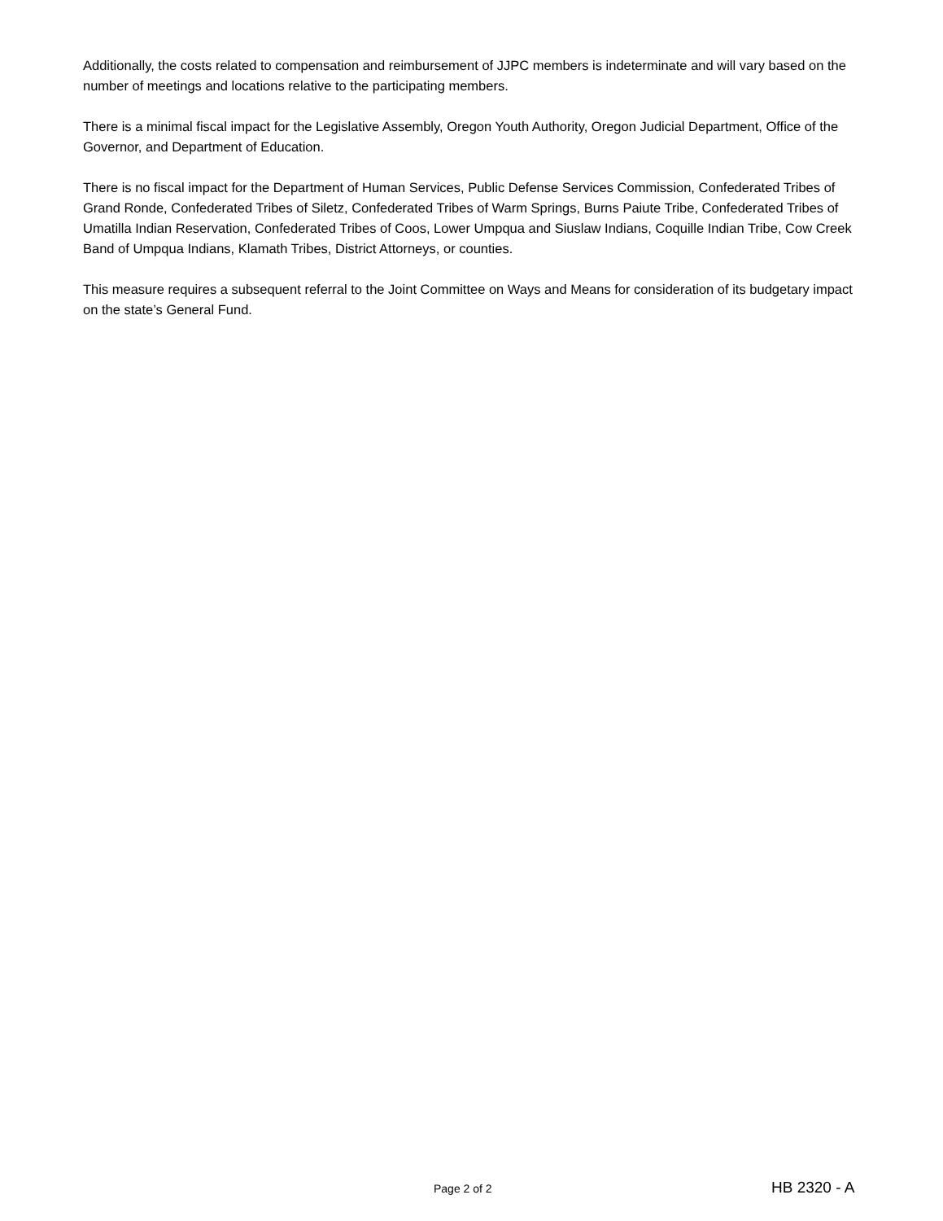Additionally, the costs related to compensation and reimbursement of JJPC members is indeterminate and will vary based on the number of meetings and locations relative to the participating members.
There is a minimal fiscal impact for the Legislative Assembly, Oregon Youth Authority, Oregon Judicial Department, Office of the Governor, and Department of Education.
There is no fiscal impact for the Department of Human Services, Public Defense Services Commission, Confederated Tribes of Grand Ronde, Confederated Tribes of Siletz, Confederated Tribes of Warm Springs, Burns Paiute Tribe, Confederated Tribes of Umatilla Indian Reservation, Confederated Tribes of Coos, Lower Umpqua and Siuslaw Indians, Coquille Indian Tribe, Cow Creek Band of Umpqua Indians, Klamath Tribes, District Attorneys, or counties.
This measure requires a subsequent referral to the Joint Committee on Ways and Means for consideration of its budgetary impact on the state’s General Fund.
Page 2 of 2 HB 2320 - A